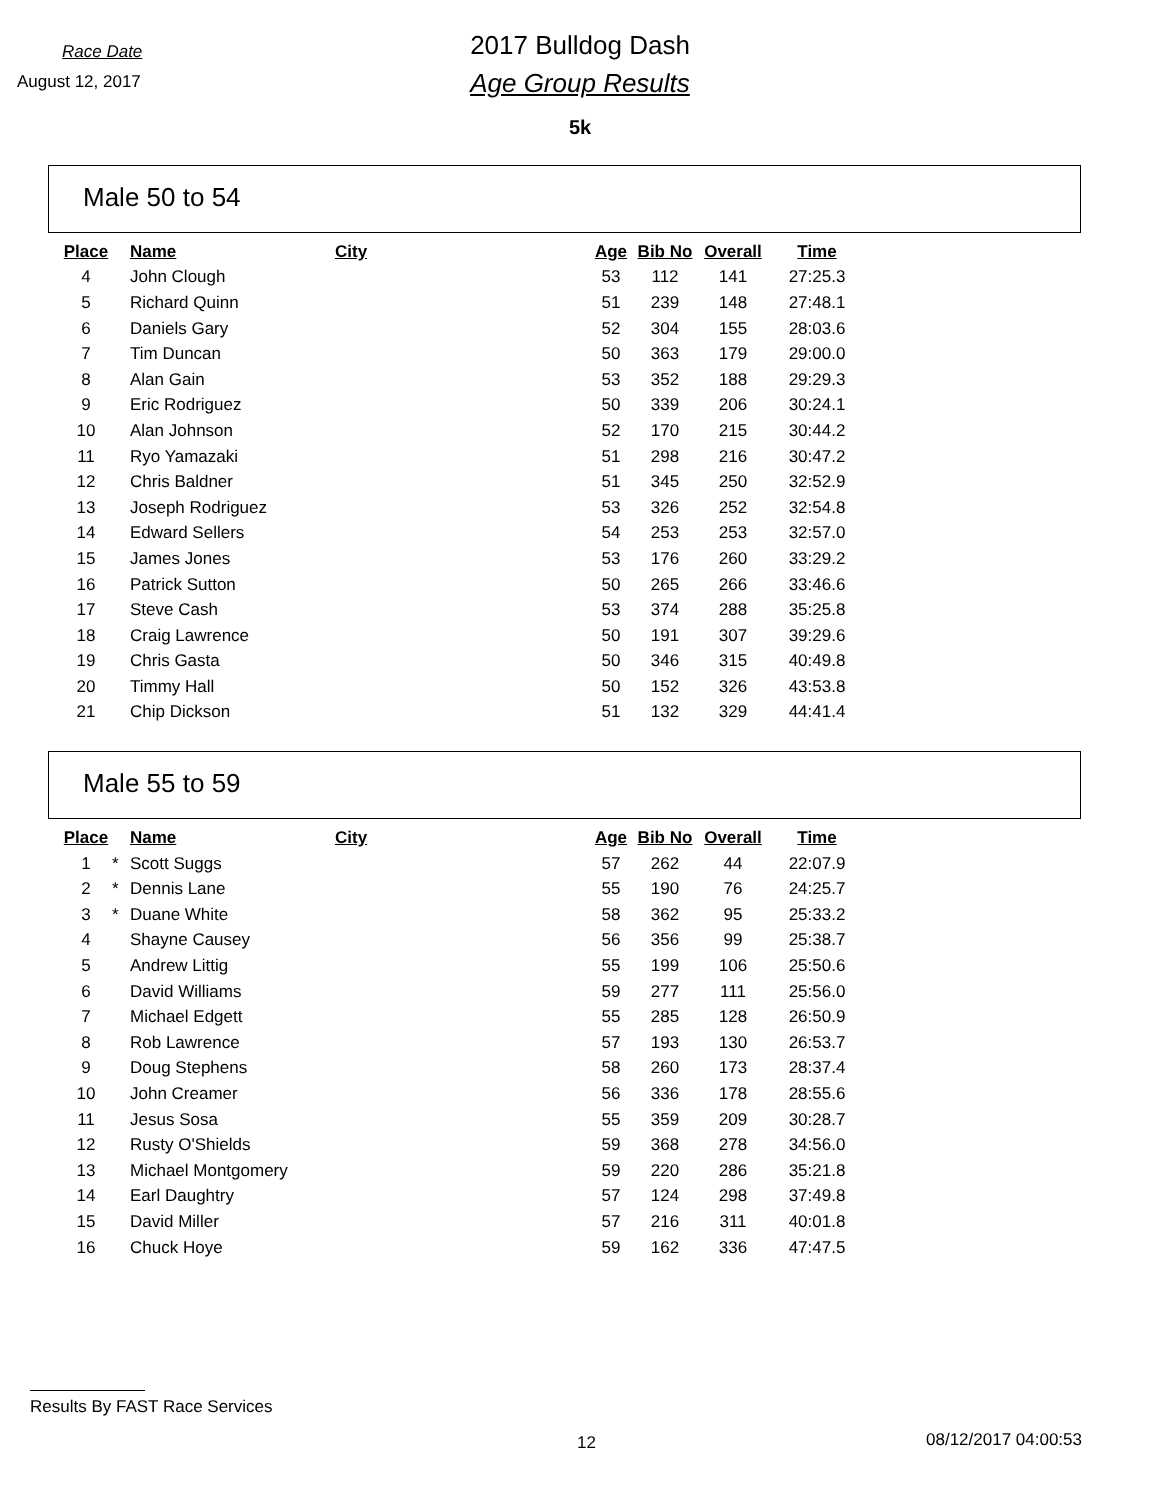Race Date
August 12, 2017
2017 Bulldog Dash
Age Group Results
5k
Male 50 to 54
| Place | | Name | City | Age | Bib No | Overall | Time |
| --- | --- | --- | --- | --- | --- | --- | --- |
| 4 | | John Clough | | 53 | 112 | 141 | 27:25.3 |
| 5 | | Richard Quinn | | 51 | 239 | 148 | 27:48.1 |
| 6 | | Daniels Gary | | 52 | 304 | 155 | 28:03.6 |
| 7 | | Tim Duncan | | 50 | 363 | 179 | 29:00.0 |
| 8 | | Alan Gain | | 53 | 352 | 188 | 29:29.3 |
| 9 | | Eric Rodriguez | | 50 | 339 | 206 | 30:24.1 |
| 10 | | Alan Johnson | | 52 | 170 | 215 | 30:44.2 |
| 11 | | Ryo Yamazaki | | 51 | 298 | 216 | 30:47.2 |
| 12 | | Chris Baldner | | 51 | 345 | 250 | 32:52.9 |
| 13 | | Joseph Rodriguez | | 53 | 326 | 252 | 32:54.8 |
| 14 | | Edward Sellers | | 54 | 253 | 253 | 32:57.0 |
| 15 | | James Jones | | 53 | 176 | 260 | 33:29.2 |
| 16 | | Patrick Sutton | | 50 | 265 | 266 | 33:46.6 |
| 17 | | Steve Cash | | 53 | 374 | 288 | 35:25.8 |
| 18 | | Craig Lawrence | | 50 | 191 | 307 | 39:29.6 |
| 19 | | Chris Gasta | | 50 | 346 | 315 | 40:49.8 |
| 20 | | Timmy Hall | | 50 | 152 | 326 | 43:53.8 |
| 21 | | Chip Dickson | | 51 | 132 | 329 | 44:41.4 |
Male 55 to 59
| Place | | Name | City | Age | Bib No | Overall | Time |
| --- | --- | --- | --- | --- | --- | --- | --- |
| 1 | * | Scott Suggs | | 57 | 262 | 44 | 22:07.9 |
| 2 | * | Dennis Lane | | 55 | 190 | 76 | 24:25.7 |
| 3 | * | Duane White | | 58 | 362 | 95 | 25:33.2 |
| 4 | | Shayne Causey | | 56 | 356 | 99 | 25:38.7 |
| 5 | | Andrew Littig | | 55 | 199 | 106 | 25:50.6 |
| 6 | | David Williams | | 59 | 277 | 111 | 25:56.0 |
| 7 | | Michael Edgett | | 55 | 285 | 128 | 26:50.9 |
| 8 | | Rob Lawrence | | 57 | 193 | 130 | 26:53.7 |
| 9 | | Doug Stephens | | 58 | 260 | 173 | 28:37.4 |
| 10 | | John Creamer | | 56 | 336 | 178 | 28:55.6 |
| 11 | | Jesus Sosa | | 55 | 359 | 209 | 30:28.7 |
| 12 | | Rusty O'Shields | | 59 | 368 | 278 | 34:56.0 |
| 13 | | Michael Montgomery | | 59 | 220 | 286 | 35:21.8 |
| 14 | | Earl Daughtry | | 57 | 124 | 298 | 37:49.8 |
| 15 | | David Miller | | 57 | 216 | 311 | 40:01.8 |
| 16 | | Chuck Hoye | | 59 | 162 | 336 | 47:47.5 |
Results By FAST Race Services
12 08/12/2017 04:00:53